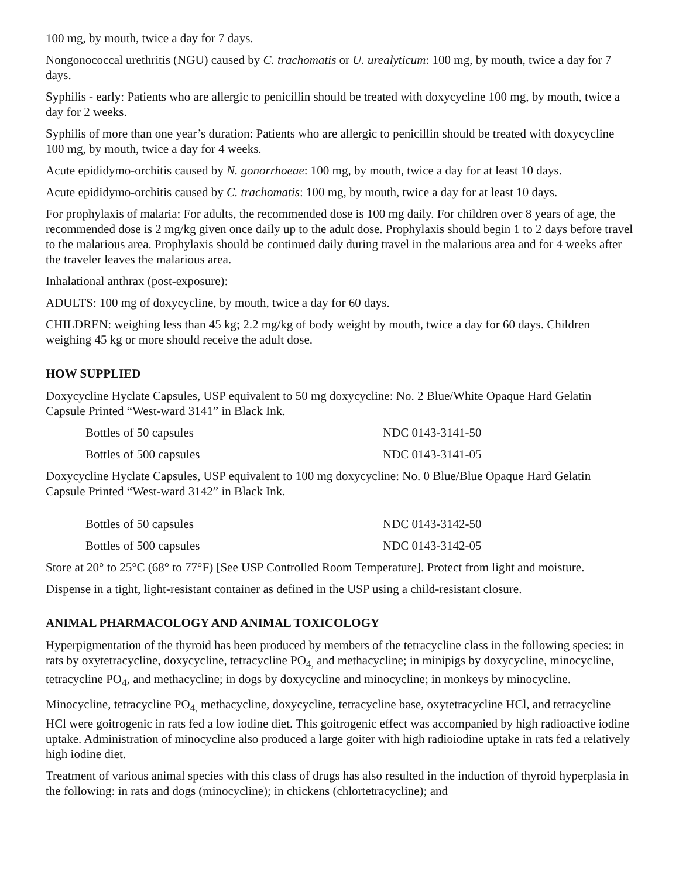100 mg, by mouth, twice a day for 7 days.
Nongonococcal urethritis (NGU) caused by C. trachomatis or U. urealyticum: 100 mg, by mouth, twice a day for 7 days.
Syphilis - early: Patients who are allergic to penicillin should be treated with doxycycline 100 mg, by mouth, twice a day for 2 weeks.
Syphilis of more than one year’s duration: Patients who are allergic to penicillin should be treated with doxycycline 100 mg, by mouth, twice a day for 4 weeks.
Acute epididymo-orchitis caused by N. gonorrhoeae: 100 mg, by mouth, twice a day for at least 10 days.
Acute epididymo-orchitis caused by C. trachomatis: 100 mg, by mouth, twice a day for at least 10 days.
For prophylaxis of malaria: For adults, the recommended dose is 100 mg daily. For children over 8 years of age, the recommended dose is 2 mg/kg given once daily up to the adult dose. Prophylaxis should begin 1 to 2 days before travel to the malarious area. Prophylaxis should be continued daily during travel in the malarious area and for 4 weeks after the traveler leaves the malarious area.
Inhalational anthrax (post-exposure):
ADULTS: 100 mg of doxycycline, by mouth, twice a day for 60 days.
CHILDREN: weighing less than 45 kg; 2.2 mg/kg of body weight by mouth, twice a day for 60 days. Children weighing 45 kg or more should receive the adult dose.
HOW SUPPLIED
Doxycycline Hyclate Capsules, USP equivalent to 50 mg doxycycline: No. 2 Blue/White Opaque Hard Gelatin Capsule Printed “West-ward 3141” in Black Ink.
| Bottles of 50 capsules | NDC 0143-3141-50 |
| Bottles of 500 capsules | NDC 0143-3141-05 |
Doxycycline Hyclate Capsules, USP equivalent to 100 mg doxycycline: No. 0 Blue/Blue Opaque Hard Gelatin Capsule Printed “West-ward 3142” in Black Ink.
| Bottles of 50 capsules | NDC 0143-3142-50 |
| Bottles of 500 capsules | NDC 0143-3142-05 |
Store at 20° to 25°C (68° to 77°F) [See USP Controlled Room Temperature]. Protect from light and moisture.
Dispense in a tight, light-resistant container as defined in the USP using a child-resistant closure.
ANIMAL PHARMACOLOGY AND ANIMAL TOXICOLOGY
Hyperpigmentation of the thyroid has been produced by members of the tetracycline class in the following species: in rats by oxytetracycline, doxycycline, tetracycline PO<sub>4,</sub> and methacycline; in minipigs by doxycycline, minocycline, tetracycline PO<sub>4</sub>, and methacycline; in dogs by doxycycline and minocycline; in monkeys by minocycline.
Minocycline, tetracycline PO<sub>4,</sub> methacycline, doxycycline, tetracycline base, oxytetracycline HCl, and tetracycline HCl were goitrogenic in rats fed a low iodine diet. This goitrogenic effect was accompanied by high radioactive iodine uptake. Administration of minocycline also produced a large goiter with high radioiodine uptake in rats fed a relatively high iodine diet.
Treatment of various animal species with this class of drugs has also resulted in the induction of thyroid hyperplasia in the following: in rats and dogs (minocycline); in chickens (chlortetracycline); and